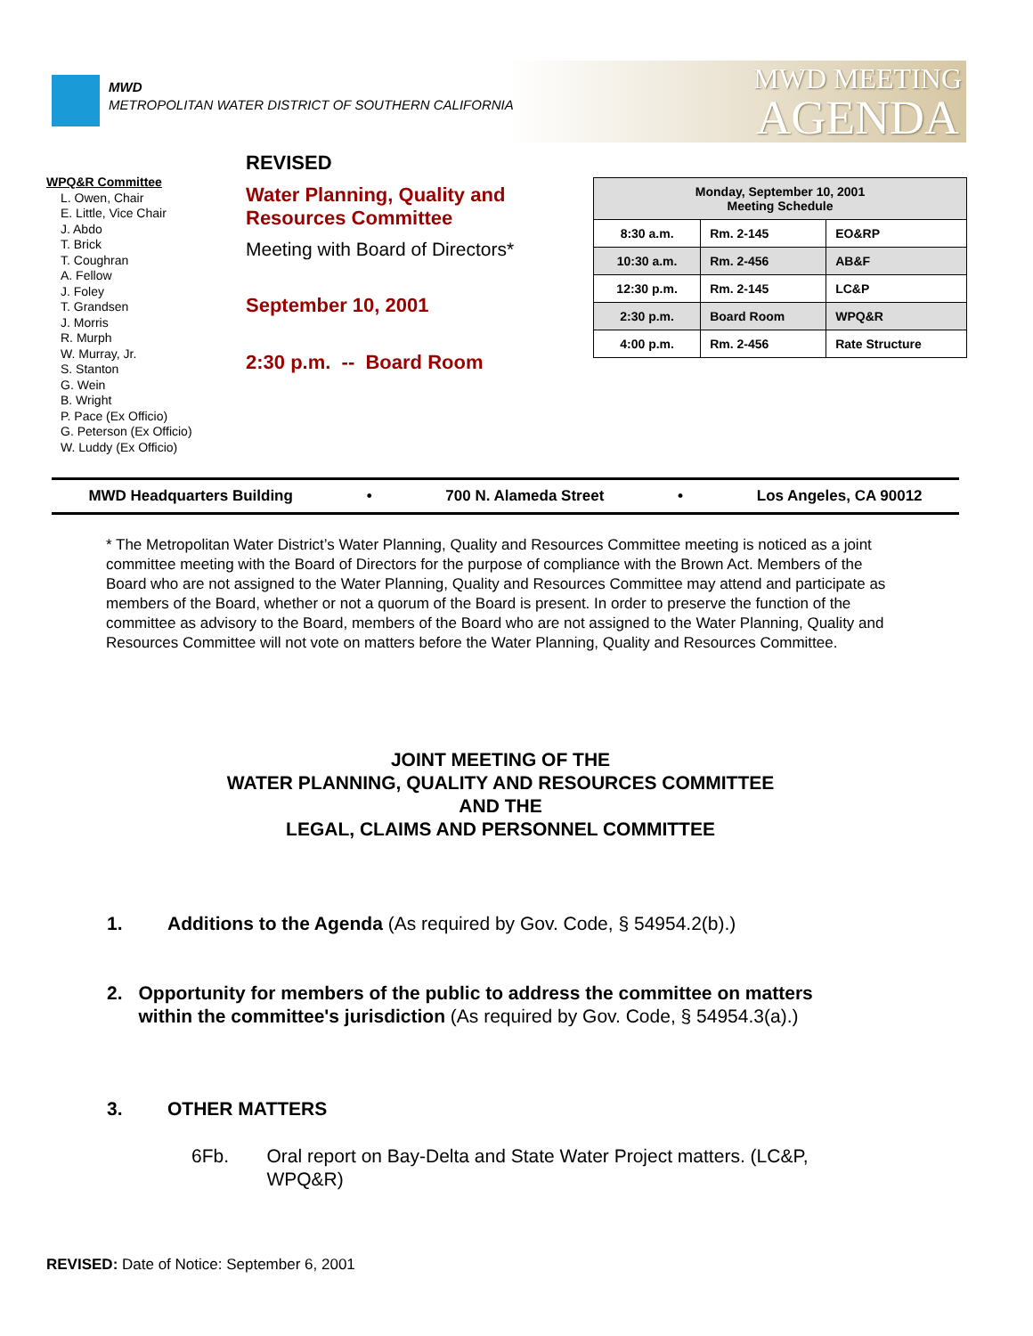MWD
METROPOLITAN WATER DISTRICT OF SOUTHERN CALIFORNIA
MWD MEETING
AGENDA
WPQ&R Committee
L. Owen, Chair
E. Little, Vice Chair
J. Abdo
T. Brick
T. Coughran
A. Fellow
J. Foley
T. Grandsen
J. Morris
R. Murph
W. Murray, Jr.
S. Stanton
G. Wein
B. Wright
P. Pace (Ex Officio)
G. Peterson (Ex Officio)
W. Luddy (Ex Officio)
REVISED
Water Planning, Quality and Resources Committee
Meeting with Board of Directors*
September 10, 2001
2:30 p.m. -- Board Room
| Monday, September 10, 2001 Meeting Schedule | | |
| --- | --- | --- |
| 8:30 a.m. | Rm. 2-145 | EO&RP |
| 10:30 a.m. | Rm. 2-456 | AB&F |
| 12:30 p.m. | Rm. 2-145 | LC&P |
| 2:30 p.m. | Board Room | WPQ&R |
| 4:00 p.m. | Rm. 2-456 | Rate Structure |
MWD Headquarters Building • 700 N. Alameda Street • Los Angeles, CA 90012
* The Metropolitan Water District’s Water Planning, Quality and Resources Committee meeting is noticed as a joint committee meeting with the Board of Directors for the purpose of compliance with the Brown Act. Members of the Board who are not assigned to the Water Planning, Quality and Resources Committee may attend and participate as members of the Board, whether or not a quorum of the Board is present. In order to preserve the function of the committee as advisory to the Board, members of the Board who are not assigned to the Water Planning, Quality and Resources Committee will not vote on matters before the Water Planning, Quality and Resources Committee.
JOINT MEETING OF THE
WATER PLANNING, QUALITY AND RESOURCES COMMITTEE
AND THE
LEGAL, CLAIMS AND PERSONNEL COMMITTEE
1. Additions to the Agenda (As required by Gov. Code, § 54954.2(b).)
2. Opportunity for members of the public to address the committee on matters within the committee's jurisdiction (As required by Gov. Code, § 54954.3(a).)
3. OTHER MATTERS
6Fb. Oral report on Bay-Delta and State Water Project matters. (LC&P, WPQ&R)
REVISED: Date of Notice: September 6, 2001